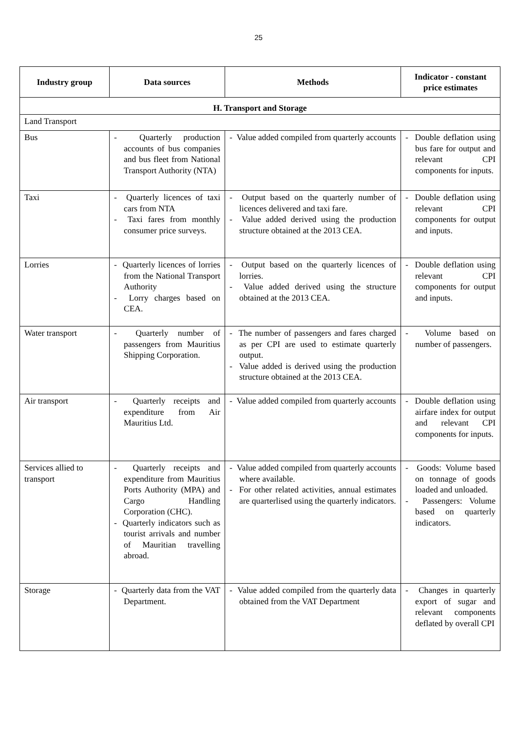25
| Industry group | Data sources | Methods | Indicator - constant price estimates |
| --- | --- | --- | --- |
| H. Transport and Storage | | | |
| Land Transport | | | |
| Bus | - Quarterly production accounts of bus companies and bus fleet from National Transport Authority (NTA) | - Value added compiled from quarterly accounts | - Double deflation using bus fare for output and relevant CPI components for inputs. |
| Taxi | - Quarterly licences of taxi cars from NTA - Taxi fares from monthly consumer price surveys. | - Output based on the quarterly number of licences delivered and taxi fare. - Value added derived using the production structure obtained at the 2013 CEA. | - Double deflation using relevant CPI components for output and inputs. |
| Lorries | - Quarterly licences of lorries from the National Transport Authority - Lorry charges based on CEA. | - Output based on the quarterly licences of lorries. - Value added derived using the structure obtained at the 2013 CEA. | - Double deflation using relevant CPI components for output and inputs. |
| Water transport | - Quarterly number of passengers from Mauritius Shipping Corporation. | - The number of passengers and fares charged as per CPI are used to estimate quarterly output. - Value added is derived using the production structure obtained at the 2013 CEA. | - Volume based on number of passengers. |
| Air transport | - Quarterly receipts and expenditure from Air Mauritius Ltd. | - Value added compiled from quarterly accounts | - Double deflation using airfare index for output and relevant CPI components for inputs. |
| Services allied to transport | - Quarterly receipts and expenditure from Mauritius Ports Authority (MPA) and Cargo Handling Corporation (CHC). - Quarterly indicators such as tourist arrivals and number of Mauritian travelling abroad. | - Value added compiled from quarterly accounts where available. - For other related activities, annual estimates are quarterlised using the quarterly indicators. | - Goods: Volume based on tonnage of goods loaded and unloaded. - Passengers: Volume based on quarterly indicators. |
| Storage | - Quarterly data from the VAT Department. | - Value added compiled from the quarterly data obtained from the VAT Department | - Changes in quarterly export of sugar and relevant components deflated by overall CPI |